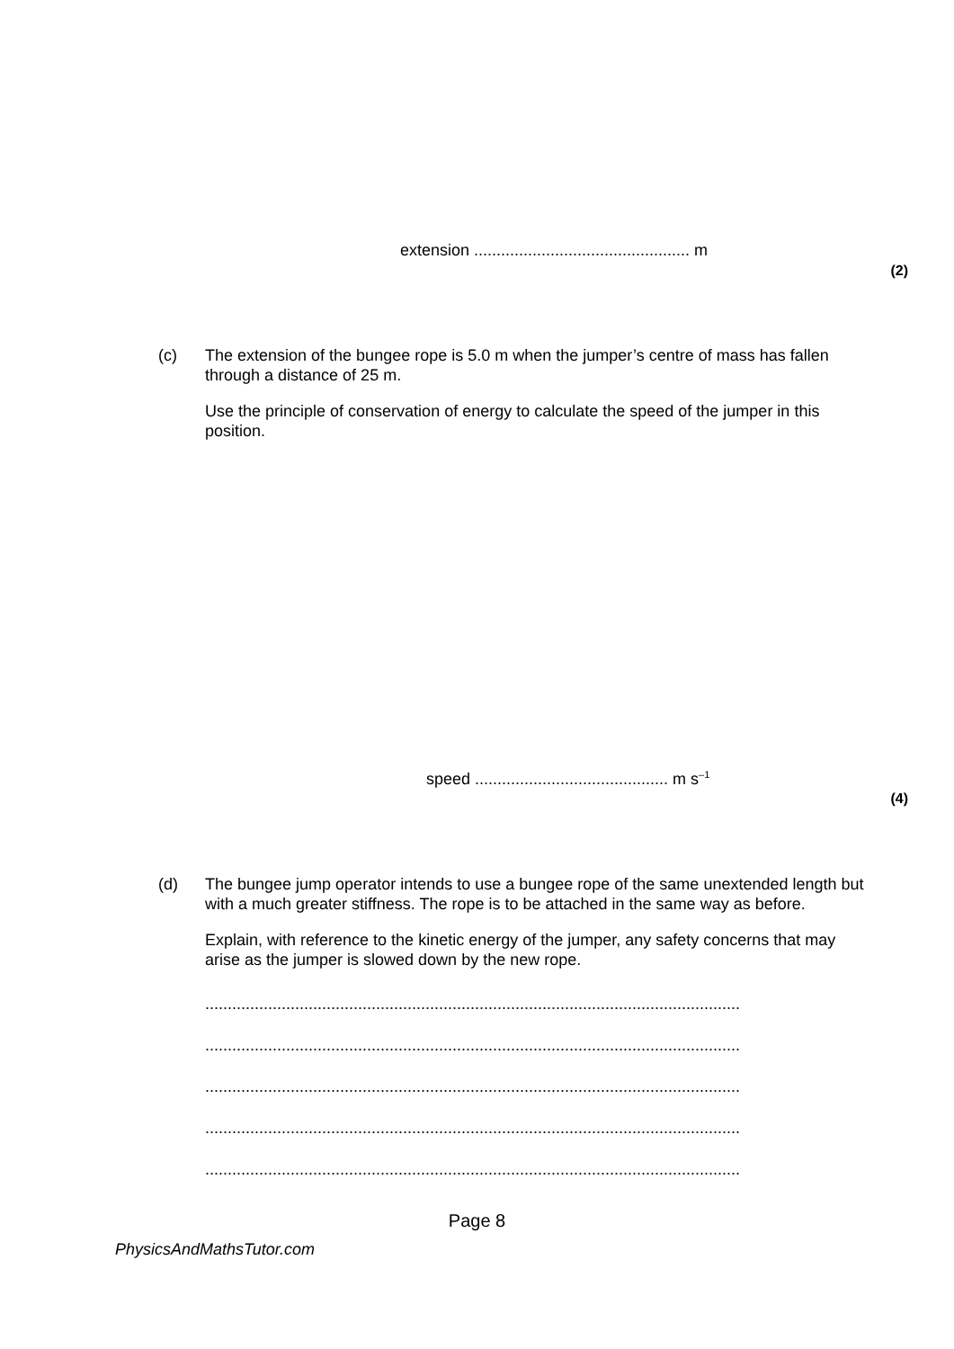extension ................................................ m
(2)
(c) The extension of the bungee rope is 5.0 m when the jumper’s centre of mass has fallen through a distance of 25 m.
Use the principle of conservation of energy to calculate the speed of the jumper in this position.
speed ........................................... m s<sup>–1</sup>
(4)
(d) The bungee jump operator intends to use a bungee rope of the same unextended length but with a much greater stiffness. The rope is to be attached in the same way as before.
Explain, with reference to the kinetic energy of the jumper, any safety concerns that may arise as the jumper is slowed down by the new rope.
.......................................................................................................................
.......................................................................................................................
.......................................................................................................................
.......................................................................................................................
.......................................................................................................................
Page 8
PhysicsAndMathsTutor.com